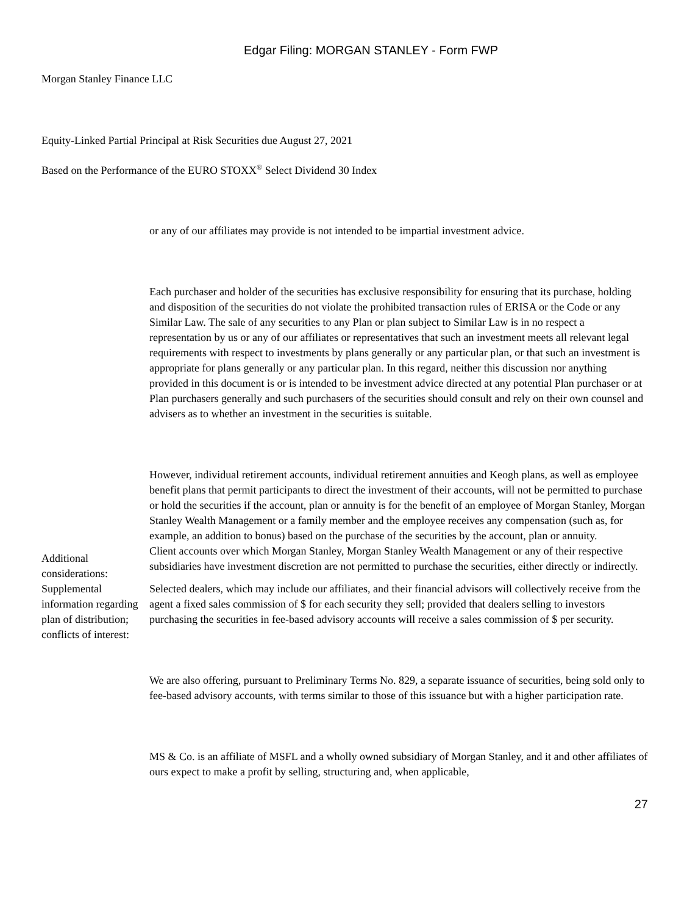Edgar Filing: MORGAN STANLEY - Form FWP
Morgan Stanley Finance LLC
Equity-Linked Partial Principal at Risk Securities due August 27, 2021
Based on the Performance of the EURO STOXX<sup>®</sup> Select Dividend 30 Index
or any of our affiliates may provide is not intended to be impartial investment advice.
Each purchaser and holder of the securities has exclusive responsibility for ensuring that its purchase, holding and disposition of the securities do not violate the prohibited transaction rules of ERISA or the Code or any Similar Law. The sale of any securities to any Plan or plan subject to Similar Law is in no respect a representation by us or any of our affiliates or representatives that such an investment meets all relevant legal requirements with respect to investments by plans generally or any particular plan, or that such an investment is appropriate for plans generally or any particular plan. In this regard, neither this discussion nor anything provided in this document is or is intended to be investment advice directed at any potential Plan purchaser or at Plan purchasers generally and such purchasers of the securities should consult and rely on their own counsel and advisers as to whether an investment in the securities is suitable.
However, individual retirement accounts, individual retirement annuities and Keogh plans, as well as employee benefit plans that permit participants to direct the investment of their accounts, will not be permitted to purchase or hold the securities if the account, plan or annuity is for the benefit of an employee of Morgan Stanley, Morgan Stanley Wealth Management or a family member and the employee receives any compensation (such as, for example, an addition to bonus) based on the purchase of the securities by the account, plan or annuity.
Additional considerations:
Client accounts over which Morgan Stanley, Morgan Stanley Wealth Management or any of their respective subsidiaries have investment discretion are not permitted to purchase the securities, either directly or indirectly.
Supplemental information regarding plan of distribution; conflicts of interest:
Selected dealers, which may include our affiliates, and their financial advisors will collectively receive from the agent a fixed sales commission of $ for each security they sell; provided that dealers selling to investors purchasing the securities in fee-based advisory accounts will receive a sales commission of $ per security.
We are also offering, pursuant to Preliminary Terms No. 829, a separate issuance of securities, being sold only to fee-based advisory accounts, with terms similar to those of this issuance but with a higher participation rate.
MS & Co. is an affiliate of MSFL and a wholly owned subsidiary of Morgan Stanley, and it and other affiliates of ours expect to make a profit by selling, structuring and, when applicable,
27